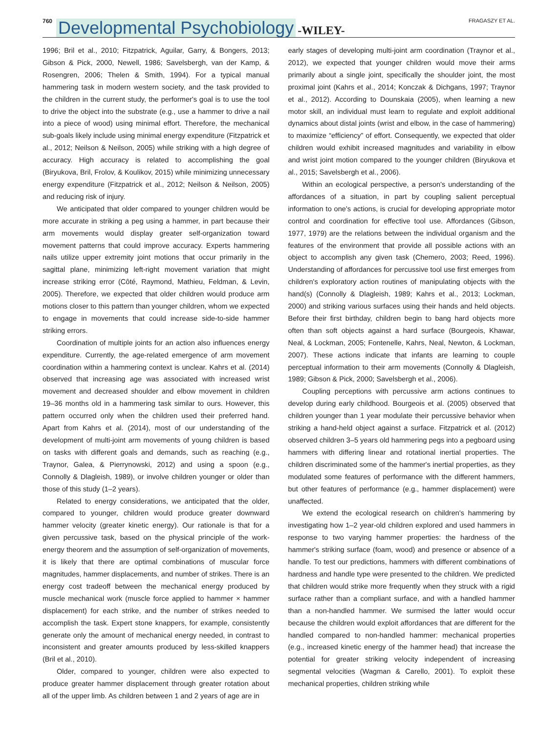760 Developmental Psychobiology -WILEY- FRAGASZY ET AL.
1996; Bril et al., 2010; Fitzpatrick, Aguilar, Garry, & Bongers, 2013; Gibson & Pick, 2000, Newell, 1986; Savelsbergh, van der Kamp, & Rosengren, 2006; Thelen & Smith, 1994). For a typical manual hammering task in modern western society, and the task provided to the children in the current study, the performer's goal is to use the tool to drive the object into the substrate (e.g., use a hammer to drive a nail into a piece of wood) using minimal effort. Therefore, the mechanical sub-goals likely include using minimal energy expenditure (Fitzpatrick et al., 2012; Neilson & Neilson, 2005) while striking with a high degree of accuracy. High accuracy is related to accomplishing the goal (Biryukova, Bril, Frolov, & Koulikov, 2015) while minimizing unnecessary energy expenditure (Fitzpatrick et al., 2012; Neilson & Neilson, 2005) and reducing risk of injury.
We anticipated that older compared to younger children would be more accurate in striking a peg using a hammer, in part because their arm movements would display greater self-organization toward movement patterns that could improve accuracy. Experts hammering nails utilize upper extremity joint motions that occur primarily in the sagittal plane, minimizing left-right movement variation that might increase striking error (Côté, Raymond, Mathieu, Feldman, & Levin, 2005). Therefore, we expected that older children would produce arm motions closer to this pattern than younger children, whom we expected to engage in movements that could increase side-to-side hammer striking errors.
Coordination of multiple joints for an action also influences energy expenditure. Currently, the age-related emergence of arm movement coordination within a hammering context is unclear. Kahrs et al. (2014) observed that increasing age was associated with increased wrist movement and decreased shoulder and elbow movement in children 19–36 months old in a hammering task similar to ours. However, this pattern occurred only when the children used their preferred hand. Apart from Kahrs et al. (2014), most of our understanding of the development of multi-joint arm movements of young children is based on tasks with different goals and demands, such as reaching (e.g., Traynor, Galea, & Pierrynowski, 2012) and using a spoon (e.g., Connolly & Dlagleish, 1989), or involve children younger or older than those of this study (1–2 years).
Related to energy considerations, we anticipated that the older, compared to younger, children would produce greater downward hammer velocity (greater kinetic energy). Our rationale is that for a given percussive task, based on the physical principle of the work-energy theorem and the assumption of self-organization of movements, it is likely that there are optimal combinations of muscular force magnitudes, hammer displacements, and number of strikes. There is an energy cost tradeoff between the mechanical energy produced by muscle mechanical work (muscle force applied to hammer × hammer displacement) for each strike, and the number of strikes needed to accomplish the task. Expert stone knappers, for example, consistently generate only the amount of mechanical energy needed, in contrast to inconsistent and greater amounts produced by less-skilled knappers (Bril et al., 2010).
Older, compared to younger, children were also expected to produce greater hammer displacement through greater rotation about all of the upper limb. As children between 1 and 2 years of age are in
early stages of developing multi-joint arm coordination (Traynor et al., 2012), we expected that younger children would move their arms primarily about a single joint, specifically the shoulder joint, the most proximal joint (Kahrs et al., 2014; Konczak & Dichgans, 1997; Traynor et al., 2012). According to Dounskaia (2005), when learning a new motor skill, an individual must learn to regulate and exploit additional dynamics about distal joints (wrist and elbow, in the case of hammering) to maximize “efficiency” of effort. Consequently, we expected that older children would exhibit increased magnitudes and variability in elbow and wrist joint motion compared to the younger children (Biryukova et al., 2015; Savelsbergh et al., 2006).
Within an ecological perspective, a person's understanding of the affordances of a situation, in part by coupling salient perceptual information to one's actions, is crucial for developing appropriate motor control and coordination for effective tool use. Affordances (Gibson, 1977, 1979) are the relations between the individual organism and the features of the environment that provide all possible actions with an object to accomplish any given task (Chemero, 2003; Reed, 1996). Understanding of affordances for percussive tool use first emerges from children's exploratory action routines of manipulating objects with the hand(s) (Connolly & Dlagleish, 1989; Kahrs et al., 2013; Lockman, 2000) and striking various surfaces using their hands and held objects. Before their first birthday, children begin to bang hard objects more often than soft objects against a hard surface (Bourgeois, Khawar, Neal, & Lockman, 2005; Fontenelle, Kahrs, Neal, Newton, & Lockman, 2007). These actions indicate that infants are learning to couple perceptual information to their arm movements (Connolly & Dlagleish, 1989; Gibson & Pick, 2000; Savelsbergh et al., 2006).
Coupling perceptions with percussive arm actions continues to develop during early childhood. Bourgeois et al. (2005) observed that children younger than 1 year modulate their percussive behavior when striking a hand-held object against a surface. Fitzpatrick et al. (2012) observed children 3–5 years old hammering pegs into a pegboard using hammers with differing linear and rotational inertial properties. The children discriminated some of the hammer's inertial properties, as they modulated some features of performance with the different hammers, but other features of performance (e.g., hammer displacement) were unaffected.
We extend the ecological research on children's hammering by investigating how 1–2 year-old children explored and used hammers in response to two varying hammer properties: the hardness of the hammer's striking surface (foam, wood) and presence or absence of a handle. To test our predictions, hammers with different combinations of hardness and handle type were presented to the children. We predicted that children would strike more frequently when they struck with a rigid surface rather than a compliant surface, and with a handled hammer than a non-handled hammer. We surmised the latter would occur because the children would exploit affordances that are different for the handled compared to non-handled hammer: mechanical properties (e.g., increased kinetic energy of the hammer head) that increase the potential for greater striking velocity independent of increasing segmental velocities (Wagman & Carello, 2001). To exploit these mechanical properties, children striking while